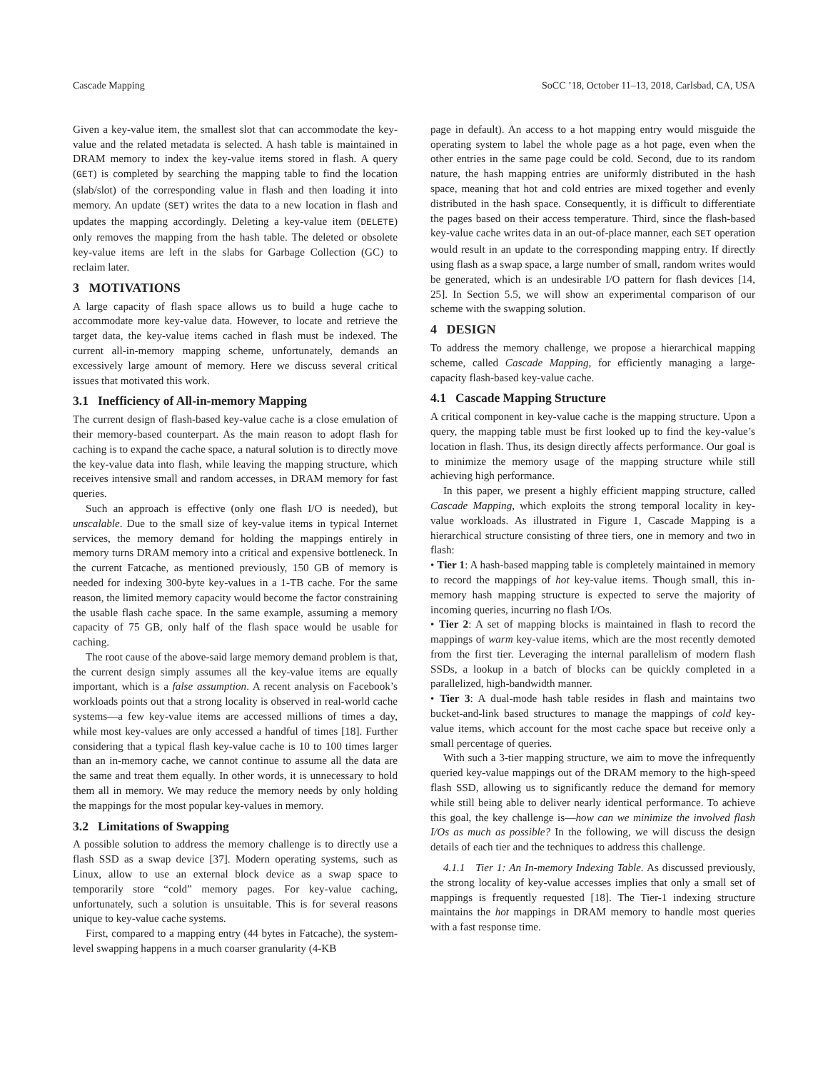Cascade Mapping SoCC ’18, October 11–13, 2018, Carlsbad, CA, USA
Given a key-value item, the smallest slot that can accommodate the key-value and the related metadata is selected. A hash table is maintained in DRAM memory to index the key-value items stored in flash. A query (GET) is completed by searching the mapping table to find the location (slab/slot) of the corresponding value in flash and then loading it into memory. An update (SET) writes the data to a new location in flash and updates the mapping accordingly. Deleting a key-value item (DELETE) only removes the mapping from the hash table. The deleted or obsolete key-value items are left in the slabs for Garbage Collection (GC) to reclaim later.
3 MOTIVATIONS
A large capacity of flash space allows us to build a huge cache to accommodate more key-value data. However, to locate and retrieve the target data, the key-value items cached in flash must be indexed. The current all-in-memory mapping scheme, unfortunately, demands an excessively large amount of memory. Here we discuss several critical issues that motivated this work.
3.1 Inefficiency of All-in-memory Mapping
The current design of flash-based key-value cache is a close emulation of their memory-based counterpart. As the main reason to adopt flash for caching is to expand the cache space, a natural solution is to directly move the key-value data into flash, while leaving the mapping structure, which receives intensive small and random accesses, in DRAM memory for fast queries.
Such an approach is effective (only one flash I/O is needed), but unscalable. Due to the small size of key-value items in typical Internet services, the memory demand for holding the mappings entirely in memory turns DRAM memory into a critical and expensive bottleneck. In the current Fatcache, as mentioned previously, 150 GB of memory is needed for indexing 300-byte key-values in a 1-TB cache. For the same reason, the limited memory capacity would become the factor constraining the usable flash cache space. In the same example, assuming a memory capacity of 75 GB, only half of the flash space would be usable for caching.
The root cause of the above-said large memory demand problem is that, the current design simply assumes all the key-value items are equally important, which is a false assumption. A recent analysis on Facebook’s workloads points out that a strong locality is observed in real-world cache systems—a few key-value items are accessed millions of times a day, while most key-values are only accessed a handful of times [18]. Further considering that a typical flash key-value cache is 10 to 100 times larger than an in-memory cache, we cannot continue to assume all the data are the same and treat them equally. In other words, it is unnecessary to hold them all in memory. We may reduce the memory needs by only holding the mappings for the most popular key-values in memory.
3.2 Limitations of Swapping
A possible solution to address the memory challenge is to directly use a flash SSD as a swap device [37]. Modern operating systems, such as Linux, allow to use an external block device as a swap space to temporarily store “cold” memory pages. For key-value caching, unfortunately, such a solution is unsuitable. This is for several reasons unique to key-value cache systems.
First, compared to a mapping entry (44 bytes in Fatcache), the system-level swapping happens in a much coarser granularity (4-KB
page in default). An access to a hot mapping entry would misguide the operating system to label the whole page as a hot page, even when the other entries in the same page could be cold. Second, due to its random nature, the hash mapping entries are uniformly distributed in the hash space, meaning that hot and cold entries are mixed together and evenly distributed in the hash space. Consequently, it is difficult to differentiate the pages based on their access temperature. Third, since the flash-based key-value cache writes data in an out-of-place manner, each SET operation would result in an update to the corresponding mapping entry. If directly using flash as a swap space, a large number of small, random writes would be generated, which is an undesirable I/O pattern for flash devices [14, 25]. In Section 5.5, we will show an experimental comparison of our scheme with the swapping solution.
4 DESIGN
To address the memory challenge, we propose a hierarchical mapping scheme, called Cascade Mapping, for efficiently managing a large-capacity flash-based key-value cache.
4.1 Cascade Mapping Structure
A critical component in key-value cache is the mapping structure. Upon a query, the mapping table must be first looked up to find the key-value’s location in flash. Thus, its design directly affects performance. Our goal is to minimize the memory usage of the mapping structure while still achieving high performance.
In this paper, we present a highly efficient mapping structure, called Cascade Mapping, which exploits the strong temporal locality in key-value workloads. As illustrated in Figure 1, Cascade Mapping is a hierarchical structure consisting of three tiers, one in memory and two in flash:
• Tier 1: A hash-based mapping table is completely maintained in memory to record the mappings of hot key-value items. Though small, this in-memory hash mapping structure is expected to serve the majority of incoming queries, incurring no flash I/Os.
• Tier 2: A set of mapping blocks is maintained in flash to record the mappings of warm key-value items, which are the most recently demoted from the first tier. Leveraging the internal parallelism of modern flash SSDs, a lookup in a batch of blocks can be quickly completed in a parallelized, high-bandwidth manner.
• Tier 3: A dual-mode hash table resides in flash and maintains two bucket-and-link based structures to manage the mappings of cold key-value items, which account for the most cache space but receive only a small percentage of queries.
With such a 3-tier mapping structure, we aim to move the infrequently queried key-value mappings out of the DRAM memory to the high-speed flash SSD, allowing us to significantly reduce the demand for memory while still being able to deliver nearly identical performance. To achieve this goal, the key challenge is—how can we minimize the involved flash I/Os as much as possible? In the following, we will discuss the design details of each tier and the techniques to address this challenge.
4.1.1 Tier 1: An In-memory Indexing Table. As discussed previously, the strong locality of key-value accesses implies that only a small set of mappings is frequently requested [18]. The Tier-1 indexing structure maintains the hot mappings in DRAM memory to handle most queries with a fast response time.